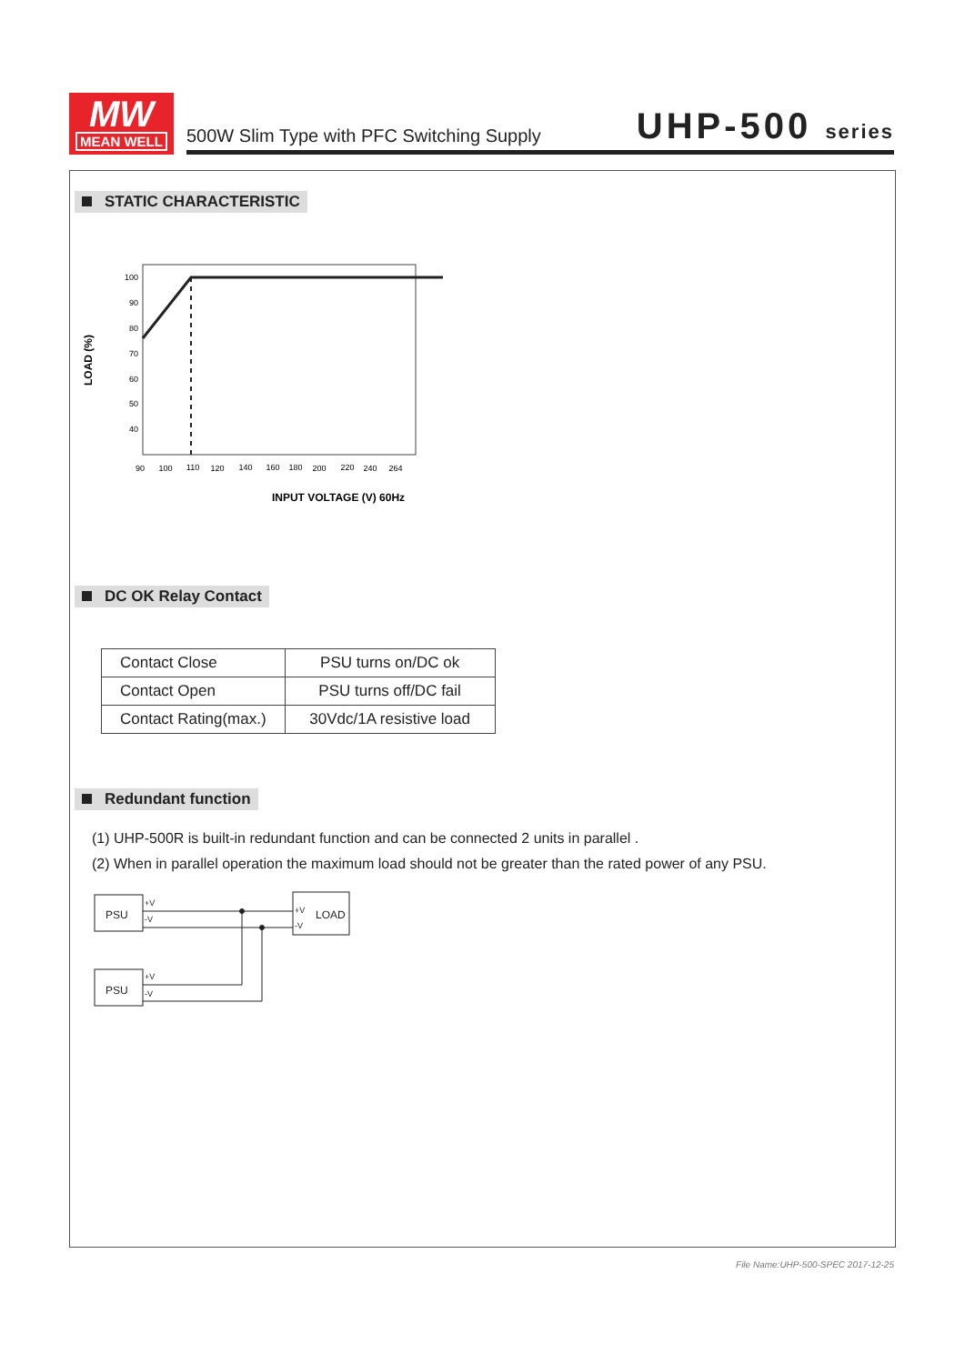MW
MEAN WELL
500W Slim Type with PFC Switching Supply UHP-500 series
STATIC CHARACTERISTIC
LOAD (%)
100
90
80
70
60
50
40
90
100
110
120
140
160
180
200
220
240
264
INPUT VOLTAGE (V) 60Hz
DC OK Relay Contact
| Contact Close | PSU turns on/DC ok |
| Contact Open | PSU turns off/DC fail |
| Contact Rating(max.) | 30Vdc/1A resistive load |
Redundant function
(1) UHP-500R is built-in redundant function and can be connected 2 units in parallel .
(2) When in parallel operation the maximum load should not be greater than the rated power of any PSU.
PSU
PSU
LOAD
+V
-V
+V
-V
+V
-V
File Name:UHP-500-SPEC 2017-12-25